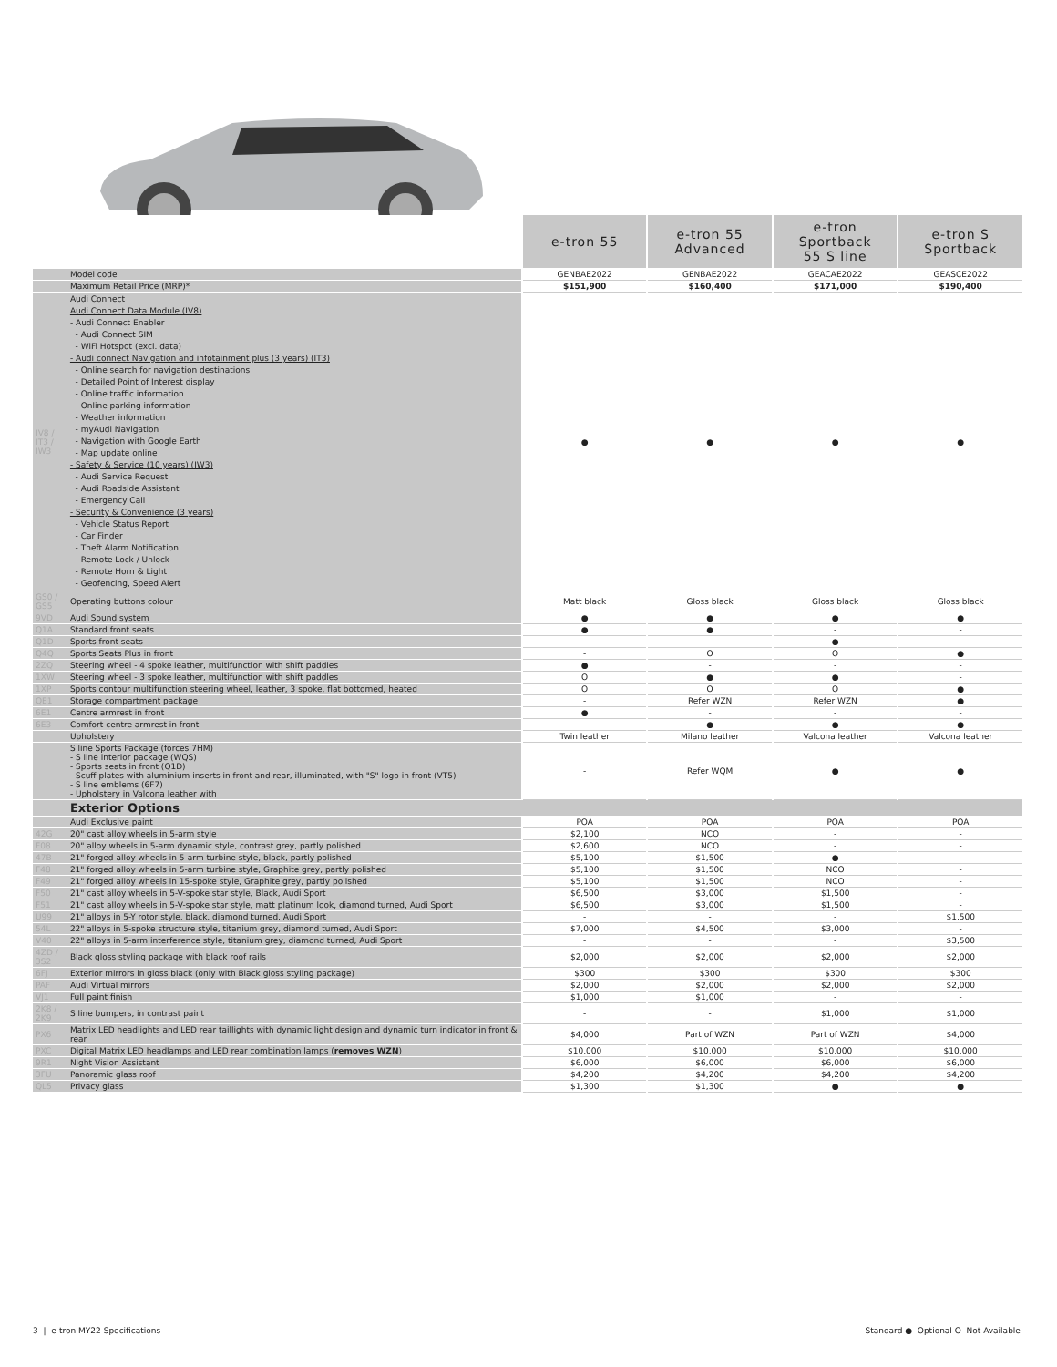| | | e-tron 55 | e-tron 55 Advanced | e-tron Sportback 55 S line | e-tron S Sportback |
| | Model code | GENBAE2022 | GENBAE2022 | GEACAE2022 | GEASCE2022 |
| | Maximum Retail Price (MRP)* | $151,900 | $160,400 | $171,000 | $190,400 |
| IV8 / IT3 / IW3 | Audi Connect Audi Connect Data Module (IV8) - Audi Connect Enabler - Audi Connect SIM - WiFi Hotspot (excl. data) - Audi connect Navigation and infotainment plus (3 years) (IT3) - Online search for navigation destinations - Detailed Point of Interest display - Online traffic information - Online parking information - Weather information - myAudi Navigation - Navigation with Google Earth - Map update online - Safety & Service (10 years) (IW3) - Audi Service Request - Audi Roadside Assistant - Emergency Call - Security & Convenience (3 years) - Vehicle Status Report - Car Finder - Theft Alarm Notification - Remote Lock / Unlock - Remote Horn & Light - Geofencing, Speed Alert | ● | ● | ● | ● |
| GS0 / GS5 | Operating buttons colour | Matt black | Gloss black | Gloss black | Gloss black |
| 9VD | Audi Sound system | ● | ● | ● | ● |
| Q1A | Standard front seats | ● | ● | - | - |
| Q1D | Sports front seats | - | - | ● | - |
| Q4Q | Sports Seats Plus in front | - | O | O | ● |
| 2ZQ | Steering wheel - 4 spoke leather, multifunction with shift paddles | ● | - | - | - |
| 1XW | Steering wheel - 3 spoke leather, multifunction with shift paddles | O | ● | ● | - |
| 1XP | Sports contour multifunction steering wheel, leather, 3 spoke, flat bottomed, heated | O | O | O | ● |
| QE1 | Storage compartment package | - | Refer WZN | Refer WZN | ● |
| 6E1 | Centre armrest in front | ● | - | - | - |
| 6E3 | Comfort centre armrest in front | - | ● | ● | ● |
| | Upholstery | Twin leather | Milano leather | Valcona leather | Valcona leather |
| | S line Sports Package (forces 7HM) - S line interior package (WQS) - Sports seats in front (Q1D) - Scuff plates with aluminium inserts in front and rear, illuminated, with "S" logo in front (VT5) - S line emblems (6F7) - Upholstery in Valcona leather with | - | Refer WQM | ● | ● |
| | Exterior Options | | | | |
| | Audi Exclusive paint | POA | POA | POA | POA |
| 42G | 20" cast alloy wheels in 5-arm style | $2,100 | NCO | - | - |
| F08 | 20" alloy wheels in 5-arm dynamic style, contrast grey, partly polished | $2,600 | NCO | - | - |
| 47B | 21" forged alloy wheels in 5-arm turbine style, black, partly polished | $5,100 | $1,500 | ● | - |
| F48 | 21" forged alloy wheels in 5-arm turbine style, Graphite grey, partly polished | $5,100 | $1,500 | NCO | - |
| F49 | 21" forged alloy wheels in 15-spoke style, Graphite grey, partly polished | $5,100 | $1,500 | NCO | - |
| F50 | 21" cast alloy wheels in 5-V-spoke star style, Black, Audi Sport | $6,500 | $3,000 | $1,500 | - |
| F51 | 21" cast alloy wheels in 5-V-spoke star style, matt platinum look, diamond turned, Audi Sport | $6,500 | $3,000 | $1,500 | - |
| U99 | 21" alloys in 5-Y rotor style, black, diamond turned, Audi Sport | - | - | - | $1,500 |
| 54L | 22" alloys in 5-spoke structure style, titanium grey, diamond turned, Audi Sport | $7,000 | $4,500 | $3,000 | - |
| V40 | 22" alloys in 5-arm interference style, titanium grey, diamond turned, Audi Sport | - | - | - | $3,500 |
| 4ZD / 3S2 | Black gloss styling package with black roof rails | $2,000 | $2,000 | $2,000 | $2,000 |
| 6FJ | Exterior mirrors in gloss black (only with Black gloss styling package) | $300 | $300 | $300 | $300 |
| PAF | Audi Virtual mirrors | $2,000 | $2,000 | $2,000 | $2,000 |
| VJ1 | Full paint finish | $1,000 | $1,000 | - | - |
| 2K8 / 2K9 | S line bumpers, in contrast paint | - | - | $1,000 | $1,000 |
| PX6 | Matrix LED headlights and LED rear taillights with dynamic light design and dynamic turn indicator in front & rear | $4,000 | Part of WZN | Part of WZN | $4,000 |
| PXC | Digital Matrix LED headlamps and LED rear combination lamps ( removes WZN ) | $10,000 | $10,000 | $10,000 | $10,000 |
| 9R1 | Night Vision Assistant | $6,000 | $6,000 | $6,000 | $6,000 |
| 3FU | Panoramic glass roof | $4,200 | $4,200 | $4,200 | $4,200 |
| QL5 | Privacy glass | $1,300 | $1,300 | ● | ● |
3 | e-tron MY22 Specifications Standard ● Optional O Not Available -